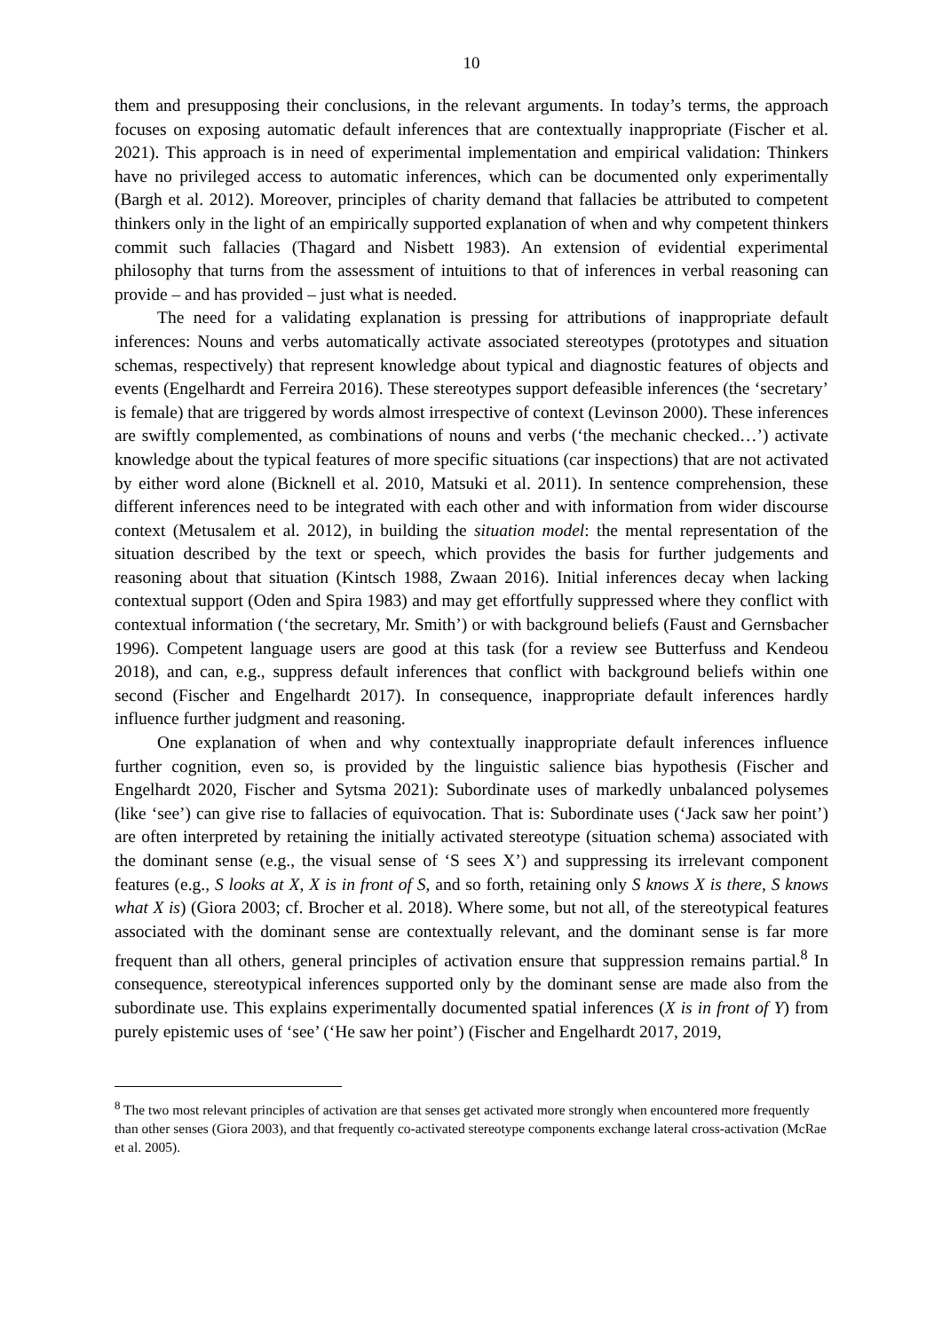10
them and presupposing their conclusions, in the relevant arguments. In today’s terms, the approach focuses on exposing automatic default inferences that are contextually inappropriate (Fischer et al. 2021). This approach is in need of experimental implementation and empirical validation: Thinkers have no privileged access to automatic inferences, which can be documented only experimentally (Bargh et al. 2012). Moreover, principles of charity demand that fallacies be attributed to competent thinkers only in the light of an empirically supported explanation of when and why competent thinkers commit such fallacies (Thagard and Nisbett 1983). An extension of evidential experimental philosophy that turns from the assessment of intuitions to that of inferences in verbal reasoning can provide – and has provided – just what is needed.
The need for a validating explanation is pressing for attributions of inappropriate default inferences: Nouns and verbs automatically activate associated stereotypes (prototypes and situation schemas, respectively) that represent knowledge about typical and diagnostic features of objects and events (Engelhardt and Ferreira 2016). These stereotypes support defeasible inferences (the ‘secretary’ is female) that are triggered by words almost irrespective of context (Levinson 2000). These inferences are swiftly complemented, as combinations of nouns and verbs (‘the mechanic checked…’) activate knowledge about the typical features of more specific situations (car inspections) that are not activated by either word alone (Bicknell et al. 2010, Matsuki et al. 2011). In sentence comprehension, these different inferences need to be integrated with each other and with information from wider discourse context (Metusalem et al. 2012), in building the situation model: the mental representation of the situation described by the text or speech, which provides the basis for further judgements and reasoning about that situation (Kintsch 1988, Zwaan 2016). Initial inferences decay when lacking contextual support (Oden and Spira 1983) and may get effortfully suppressed where they conflict with contextual information (‘the secretary, Mr. Smith’) or with background beliefs (Faust and Gernsbacher 1996). Competent language users are good at this task (for a review see Butterfuss and Kendeou 2018), and can, e.g., suppress default inferences that conflict with background beliefs within one second (Fischer and Engelhardt 2017). In consequence, inappropriate default inferences hardly influence further judgment and reasoning.
One explanation of when and why contextually inappropriate default inferences influence further cognition, even so, is provided by the linguistic salience bias hypothesis (Fischer and Engelhardt 2020, Fischer and Sytsma 2021): Subordinate uses of markedly unbalanced polysemes (like ‘see’) can give rise to fallacies of equivocation. That is: Subordinate uses (‘Jack saw her point’) are often interpreted by retaining the initially activated stereotype (situation schema) associated with the dominant sense (e.g., the visual sense of ‘S sees X’) and suppressing its irrelevant component features (e.g., S looks at X, X is in front of S, and so forth, retaining only S knows X is there, S knows what X is) (Giora 2003; cf. Brocher et al. 2018). Where some, but not all, of the stereotypical features associated with the dominant sense are contextually relevant, and the dominant sense is far more frequent than all others, general principles of activation ensure that suppression remains partial.<sup>8</sup> In consequence, stereotypical inferences supported only by the dominant sense are made also from the subordinate use. This explains experimentally documented spatial inferences (X is in front of Y) from purely epistemic uses of ‘see’ (‘He saw her point’) (Fischer and Engelhardt 2017, 2019,
<sup>8</sup> The two most relevant principles of activation are that senses get activated more strongly when encountered more frequently than other senses (Giora 2003), and that frequently co-activated stereotype components exchange lateral cross-activation (McRae et al. 2005).